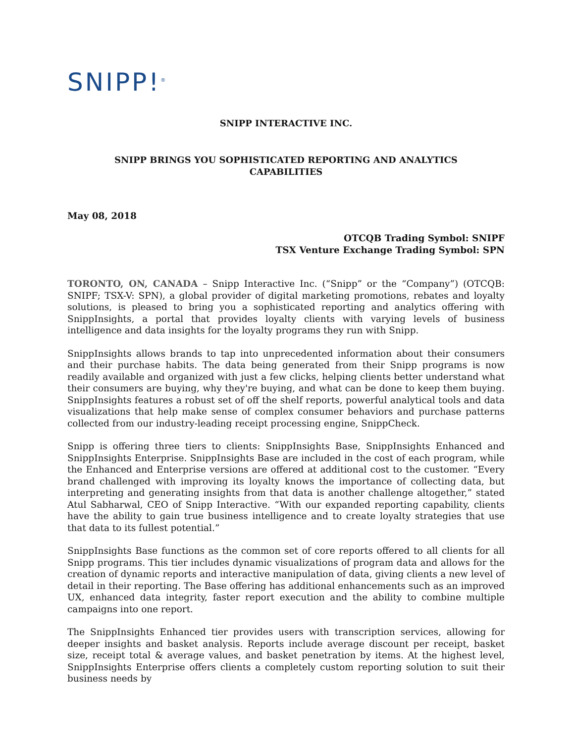SNIPP!<sup>®</sup>
SNIPP INTERACTIVE INC.
SNIPP BRINGS YOU SOPHISTICATED REPORTING AND ANALYTICS
CAPABILITIES
May 08, 2018
OTCQB Trading Symbol: SNIPF
TSX Venture Exchange Trading Symbol: SPN
TORONTO, ON, CANADA – Snipp Interactive Inc. (“Snipp” or the “Company”) (OTCQB: SNIPF; TSX-V: SPN), a global provider of digital marketing promotions, rebates and loyalty solutions, is pleased to bring you a sophisticated reporting and analytics offering with SnippInsights, a portal that provides loyalty clients with varying levels of business intelligence and data insights for the loyalty programs they run with Snipp.
SnippInsights allows brands to tap into unprecedented information about their consumers and their purchase habits. The data being generated from their Snipp programs is now readily available and organized with just a few clicks, helping clients better understand what their consumers are buying, why they're buying, and what can be done to keep them buying. SnippInsights features a robust set of off the shelf reports, powerful analytical tools and data visualizations that help make sense of complex consumer behaviors and purchase patterns collected from our industry-leading receipt processing engine, SnippCheck.
Snipp is offering three tiers to clients: SnippInsights Base, SnippInsights Enhanced and SnippInsights Enterprise. SnippInsights Base are included in the cost of each program, while the Enhanced and Enterprise versions are offered at additional cost to the customer. “Every brand challenged with improving its loyalty knows the importance of collecting data, but interpreting and generating insights from that data is another challenge altogether,” stated Atul Sabharwal, CEO of Snipp Interactive. “With our expanded reporting capability, clients have the ability to gain true business intelligence and to create loyalty strategies that use that data to its fullest potential.”
SnippInsights Base functions as the common set of core reports offered to all clients for all Snipp programs. This tier includes dynamic visualizations of program data and allows for the creation of dynamic reports and interactive manipulation of data, giving clients a new level of detail in their reporting. The Base offering has additional enhancements such as an improved UX, enhanced data integrity, faster report execution and the ability to combine multiple campaigns into one report.
The SnippInsights Enhanced tier provides users with transcription services, allowing for deeper insights and basket analysis. Reports include average discount per receipt, basket size, receipt total & average values, and basket penetration by items. At the highest level, SnippInsights Enterprise offers clients a completely custom reporting solution to suit their business needs by